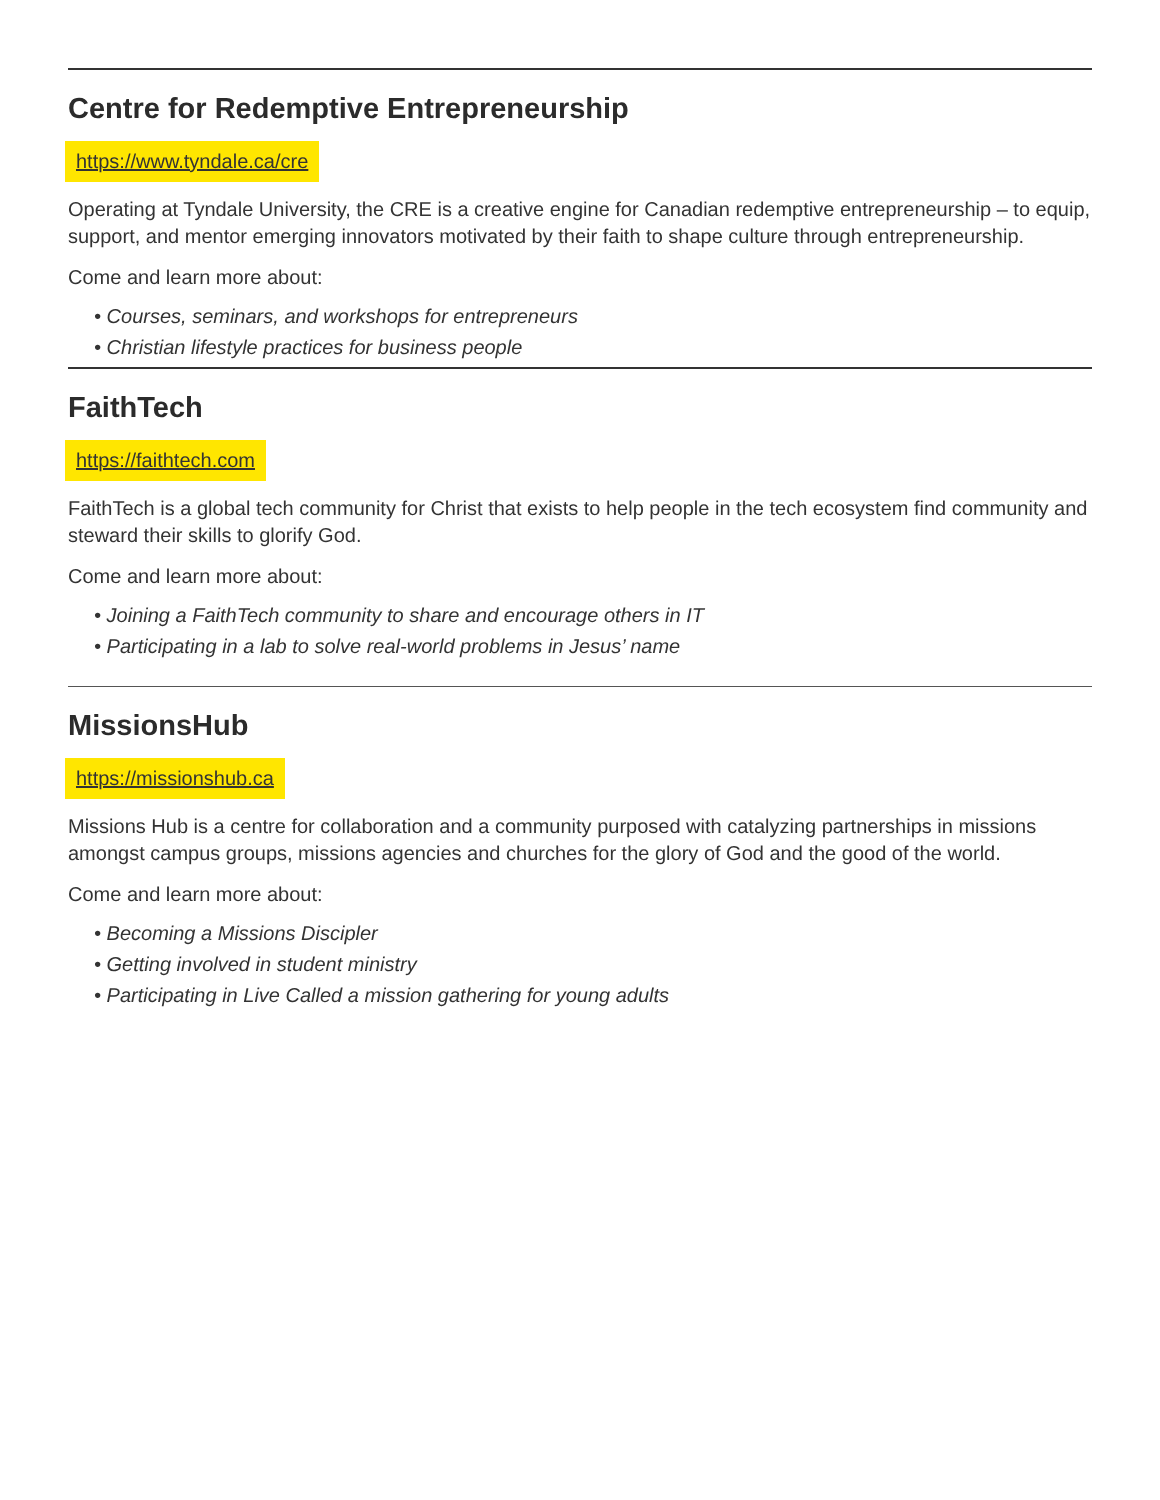Centre for Redemptive Entrepreneurship
https://www.tyndale.ca/cre
Operating at Tyndale University, the CRE is a creative engine for Canadian redemptive entrepreneurship – to equip, support, and mentor emerging innovators motivated by their faith to shape culture through entrepreneurship.
Come and learn more about:
• Courses, seminars, and workshops for entrepreneurs
• Christian lifestyle practices for business people
FaithTech
https://faithtech.com
FaithTech is a global tech community for Christ that exists to help people in the tech ecosystem find community and steward their skills to glorify God.
Come and learn more about:
• Joining a FaithTech community to share and encourage others in IT
• Participating in a lab to solve real-world problems in Jesus’ name
MissionsHub
https://missionshub.ca
Missions Hub is a centre for collaboration and a community purposed with catalyzing partnerships in missions amongst campus groups, missions agencies and churches for the glory of God and the good of the world.
Come and learn more about:
• Becoming a Missions Discipler
• Getting involved in student ministry
• Participating in Live Called a mission gathering for young adults